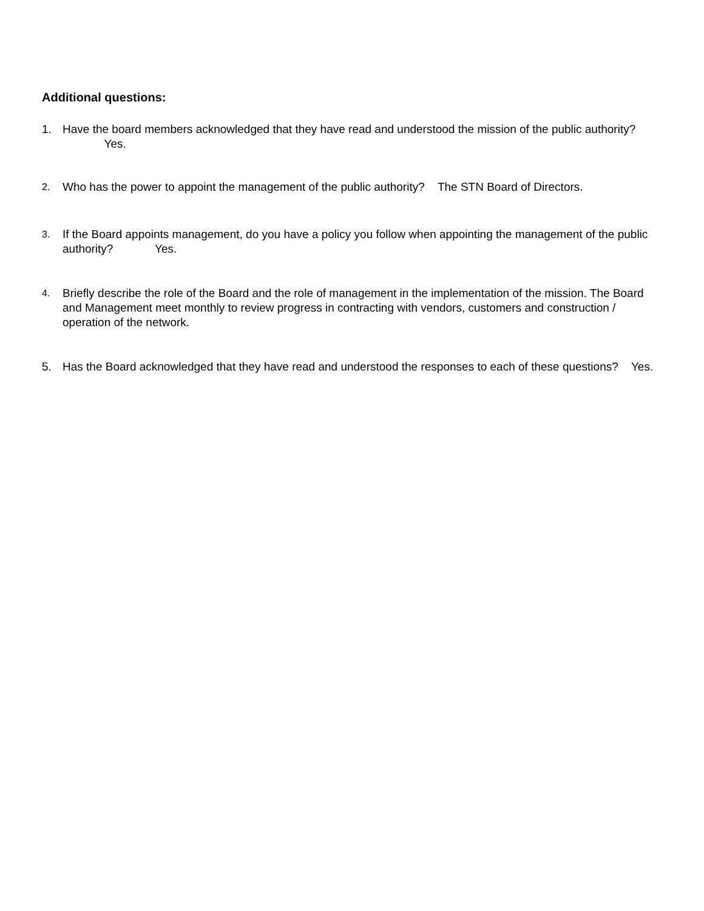Additional questions:
1. Have the board members acknowledged that they have read and understood the mission of the public authority? Yes.
2.
Who has the power to appoint the management of the public authority? The STN Board of Directors.
3.
If the Board appoints management, do you have a policy you follow when appointing the management of the public authority? Yes.
4.
Briefly describe the role of the Board and the role of management in the implementation of the mission. The Board and Management meet monthly to review progress in contracting with vendors, customers and construction / operation of the network.
5. Has the Board acknowledged that they have read and understood the responses to each of these questions? Yes.